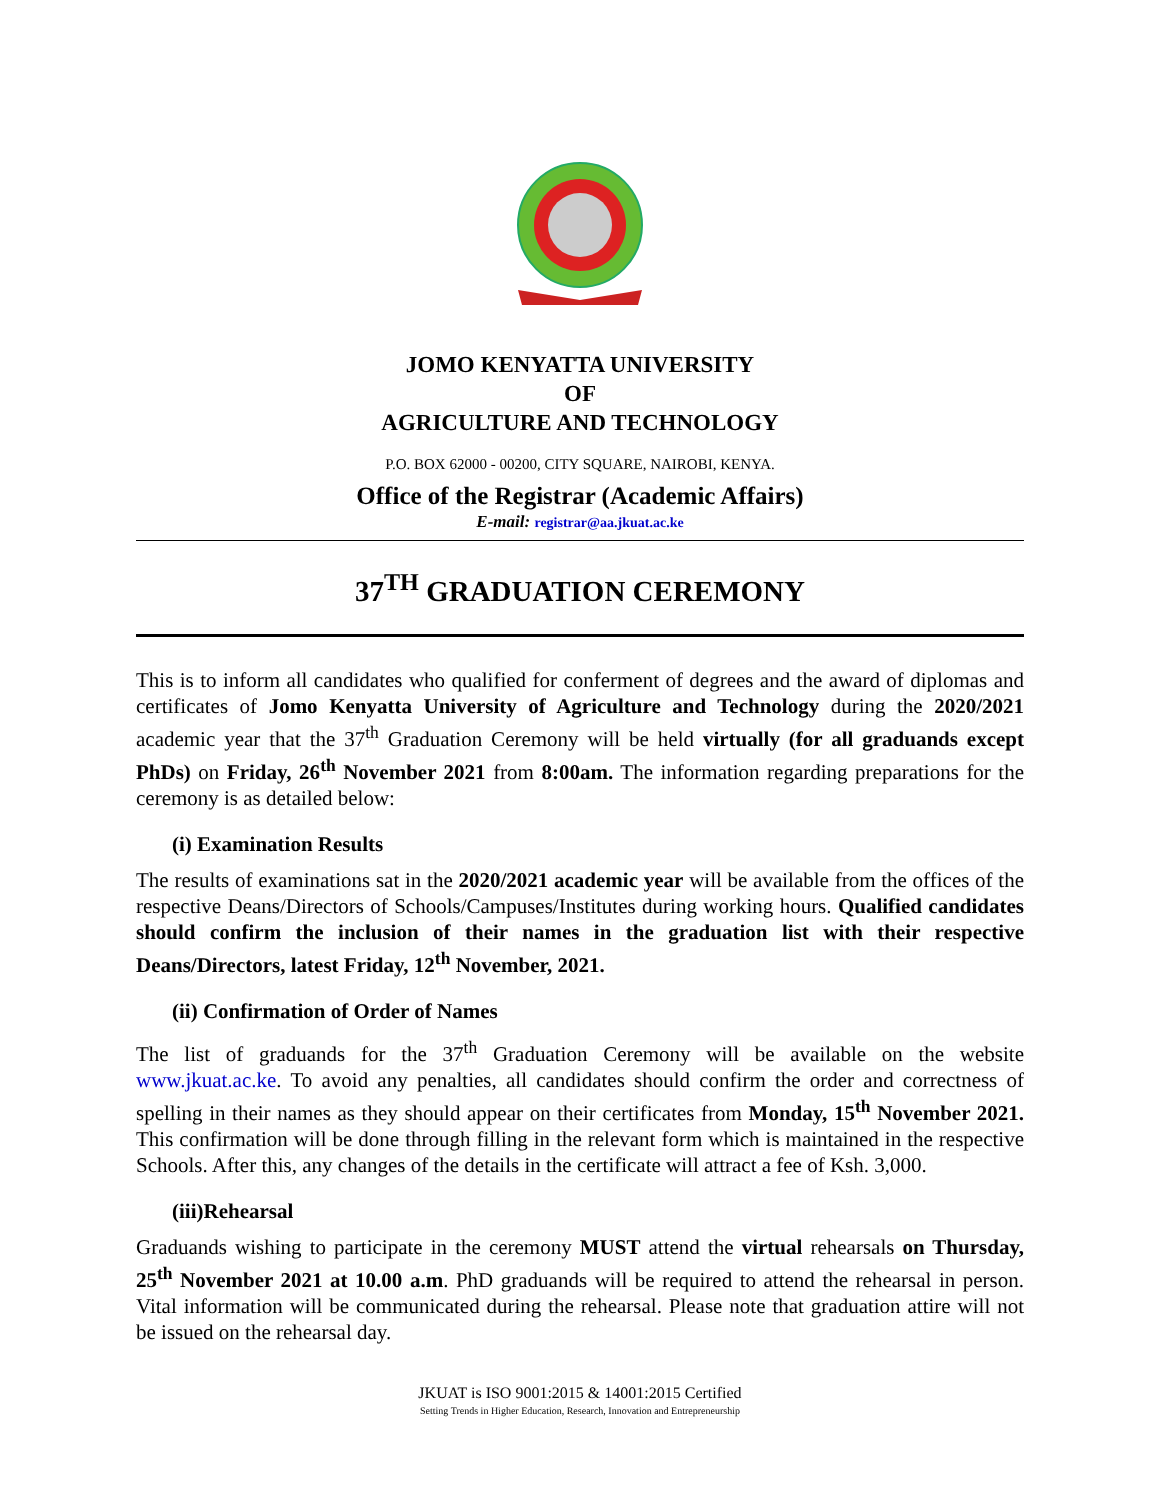JOMO KENYATTA UNIVERSITY
OF
AGRICULTURE AND TECHNOLOGY
P.O. BOX 62000 - 00200, CITY SQUARE, NAIROBI, KENYA.
Office of the Registrar (Academic Affairs)
E-mail: registrar@aa.jkuat.ac.ke
37<sup>TH</sup> GRADUATION CEREMONY
This is to inform all candidates who qualified for conferment of degrees and the award of diplomas and certificates of Jomo Kenyatta University of Agriculture and Technology during the 2020/2021 academic year that the 37<sup>th</sup> Graduation Ceremony will be held virtually (for all graduands except PhDs) on Friday, 26<sup>th</sup> November 2021 from 8:00am. The information regarding preparations for the ceremony is as detailed below:
(i) Examination Results
The results of examinations sat in the 2020/2021 academic year will be available from the offices of the respective Deans/Directors of Schools/Campuses/Institutes during working hours. Qualified candidates should confirm the inclusion of their names in the graduation list with their respective Deans/Directors, latest Friday, 12<sup>th</sup> November, 2021.
(ii) Confirmation of Order of Names
The list of graduands for the 37<sup>th</sup> Graduation Ceremony will be available on the website www.jkuat.ac.ke. To avoid any penalties, all candidates should confirm the order and correctness of spelling in their names as they should appear on their certificates from Monday, 15<sup>th</sup> November 2021. This confirmation will be done through filling in the relevant form which is maintained in the respective Schools. After this, any changes of the details in the certificate will attract a fee of Ksh. 3,000.
(iii)Rehearsal
Graduands wishing to participate in the ceremony MUST attend the virtual rehearsals on Thursday, 25<sup>th</sup> November 2021 at 10.00 a.m. PhD graduands will be required to attend the rehearsal in person. Vital information will be communicated during the rehearsal. Please note that graduation attire will not be issued on the rehearsal day.
JKUAT is ISO 9001:2015 & 14001:2015 Certified
Setting Trends in Higher Education, Research, Innovation and Entrepreneurship